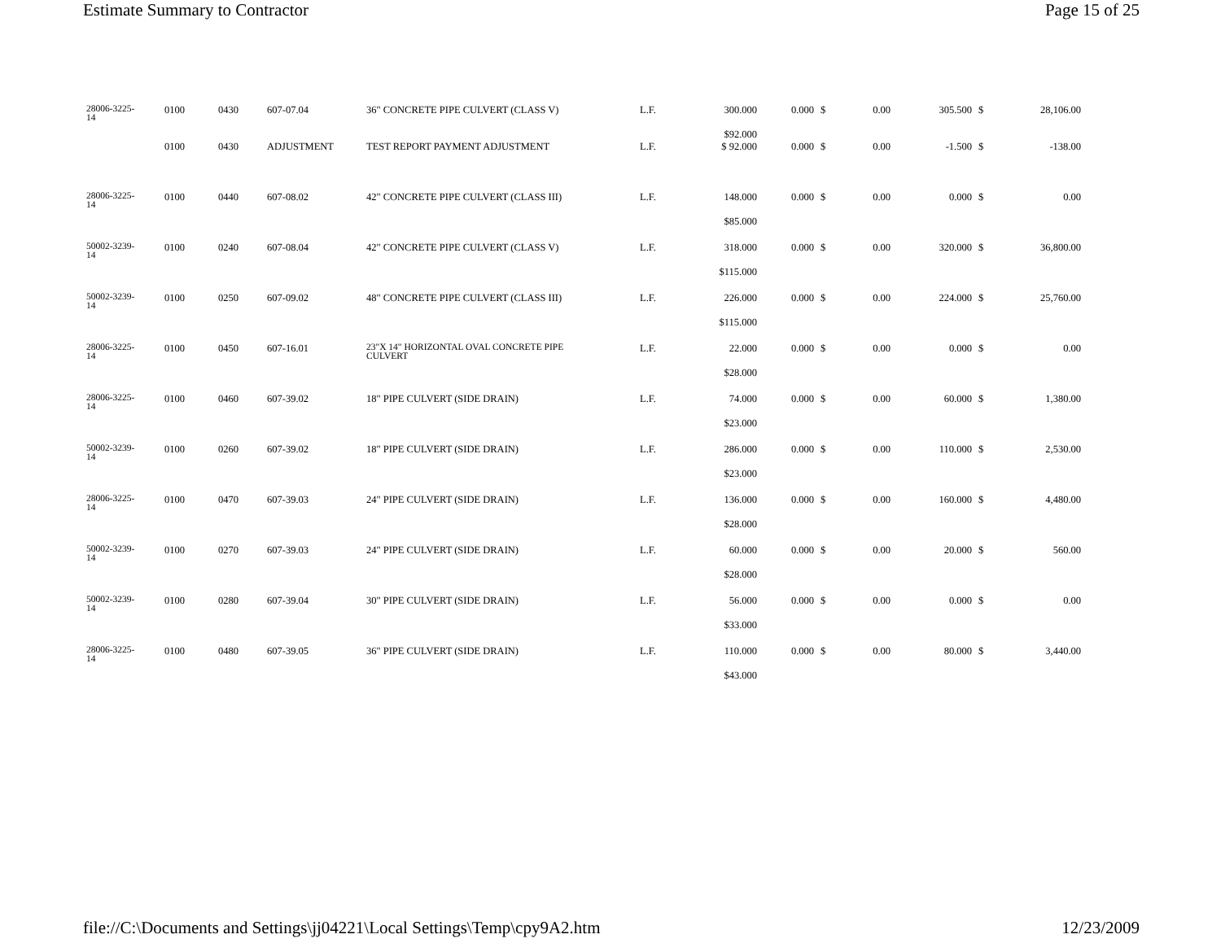Estimate Summary to Contractor Page 15 of 25
| 28006-3225- 14 | 0100 | 0430 | 607-07.04 | 36" CONCRETE PIPE CULVERT (CLASS V) | L.F. | 300.000 $92.000 | 0.000 | $ | 0.00 | 305.500 | $ | 28,106.00 |
| | 0100 | 0430 | ADJUSTMENT | TEST REPORT PAYMENT ADJUSTMENT | L.F. | $ 92.000 | 0.000 | $ | 0.00 | -1.500 | $ | -138.00 |
| 28006-3225- 14 | 0100 | 0440 | 607-08.02 | 42" CONCRETE PIPE CULVERT (CLASS III) | L.F. | 148.000 $85.000 | 0.000 | $ | 0.00 | 0.000 | $ | 0.00 |
| 50002-3239- 14 | 0100 | 0240 | 607-08.04 | 42" CONCRETE PIPE CULVERT (CLASS V) | L.F. | 318.000 $115.000 | 0.000 | $ | 0.00 | 320.000 | $ | 36,800.00 |
| 50002-3239- 14 | 0100 | 0250 | 607-09.02 | 48" CONCRETE PIPE CULVERT (CLASS III) | L.F. | 226.000 $115.000 | 0.000 | $ | 0.00 | 224.000 | $ | 25,760.00 |
| 28006-3225- 14 | 0100 | 0450 | 607-16.01 | 23"X 14" HORIZONTAL OVAL CONCRETE PIPE CULVERT | L.F. | 22.000 $28.000 | 0.000 | $ | 0.00 | 0.000 | $ | 0.00 |
| 28006-3225- 14 | 0100 | 0460 | 607-39.02 | 18" PIPE CULVERT (SIDE DRAIN) | L.F. | 74.000 $23.000 | 0.000 | $ | 0.00 | 60.000 | $ | 1,380.00 |
| 50002-3239- 14 | 0100 | 0260 | 607-39.02 | 18" PIPE CULVERT (SIDE DRAIN) | L.F. | 286.000 $23.000 | 0.000 | $ | 0.00 | 110.000 | $ | 2,530.00 |
| 28006-3225- 14 | 0100 | 0470 | 607-39.03 | 24" PIPE CULVERT (SIDE DRAIN) | L.F. | 136.000 $28.000 | 0.000 | $ | 0.00 | 160.000 | $ | 4,480.00 |
| 50002-3239- 14 | 0100 | 0270 | 607-39.03 | 24" PIPE CULVERT (SIDE DRAIN) | L.F. | 60.000 $28.000 | 0.000 | $ | 0.00 | 20.000 | $ | 560.00 |
| 50002-3239- 14 | 0100 | 0280 | 607-39.04 | 30" PIPE CULVERT (SIDE DRAIN) | L.F. | 56.000 $33.000 | 0.000 | $ | 0.00 | 0.000 | $ | 0.00 |
| 28006-3225- 14 | 0100 | 0480 | 607-39.05 | 36" PIPE CULVERT (SIDE DRAIN) | L.F. | 110.000 $43.000 | 0.000 | $ | 0.00 | 80.000 | $ | 3,440.00 |
file://C:\Documents and Settings\jj04221\Local Settings\Temp\cpy9A2.htm 12/23/2009